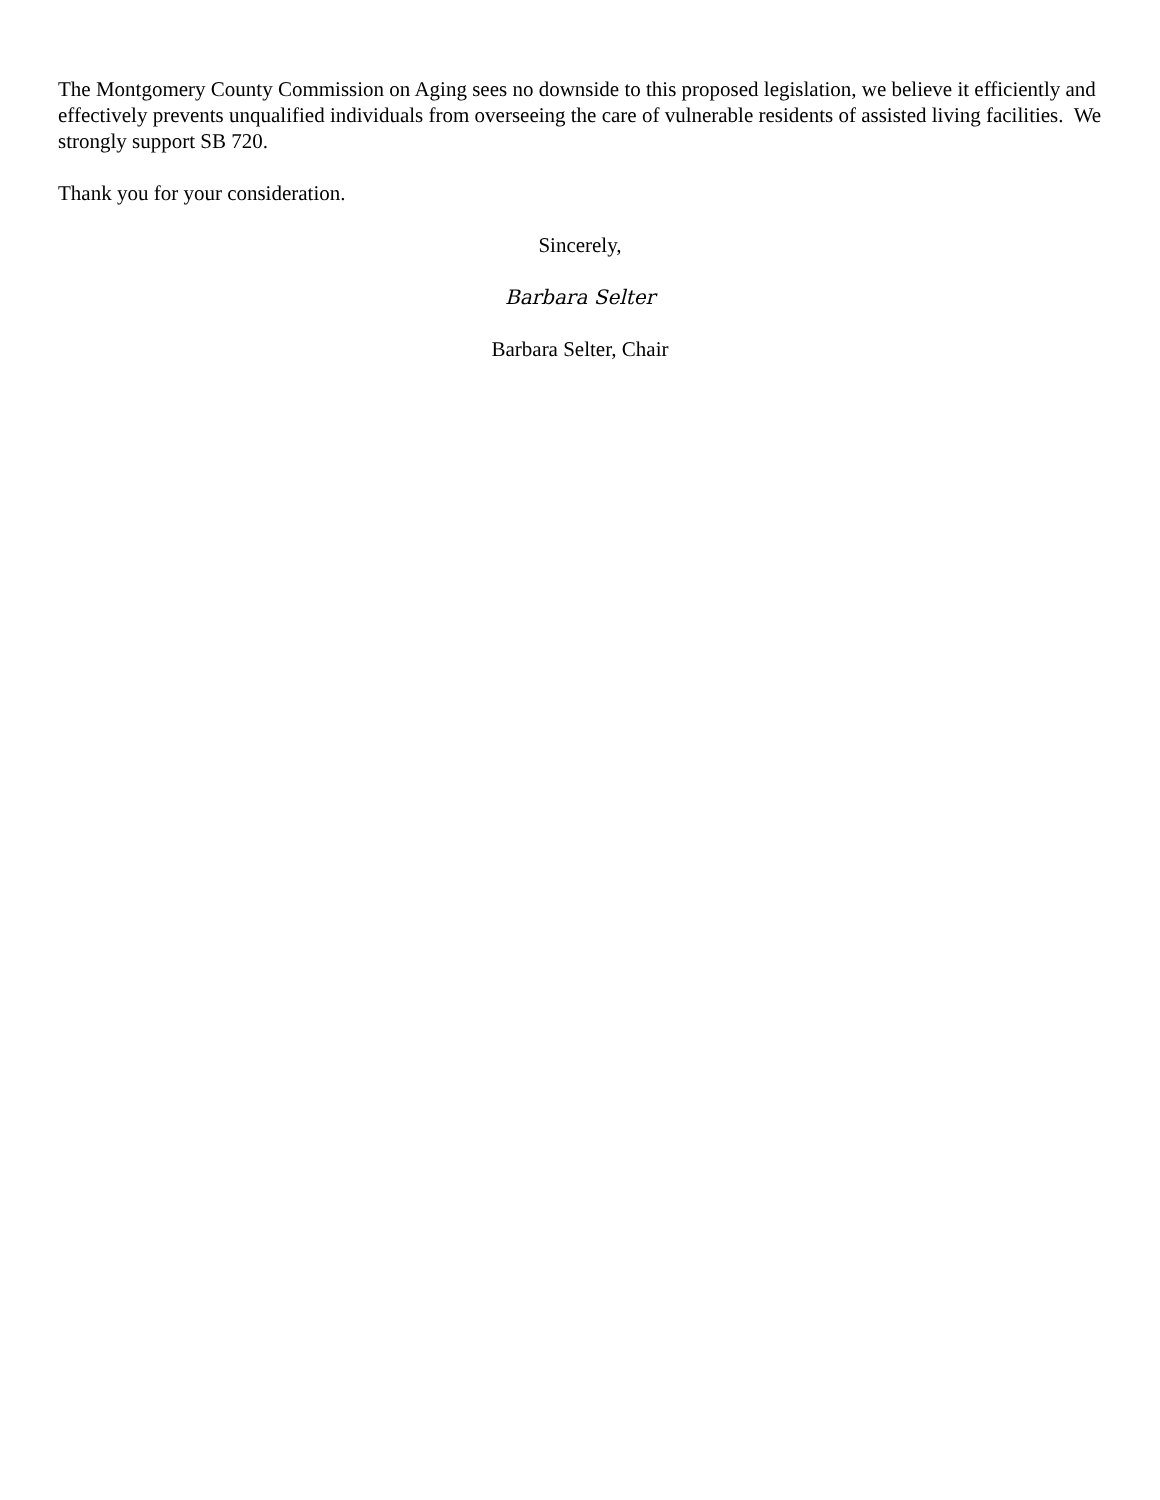The Montgomery County Commission on Aging sees no downside to this proposed legislation, we believe it efficiently and effectively prevents unqualified individuals from overseeing the care of vulnerable residents of assisted living facilities. We strongly support SB 720.
Thank you for your consideration.
Sincerely,
Barbara Selter
Barbara Selter, Chair